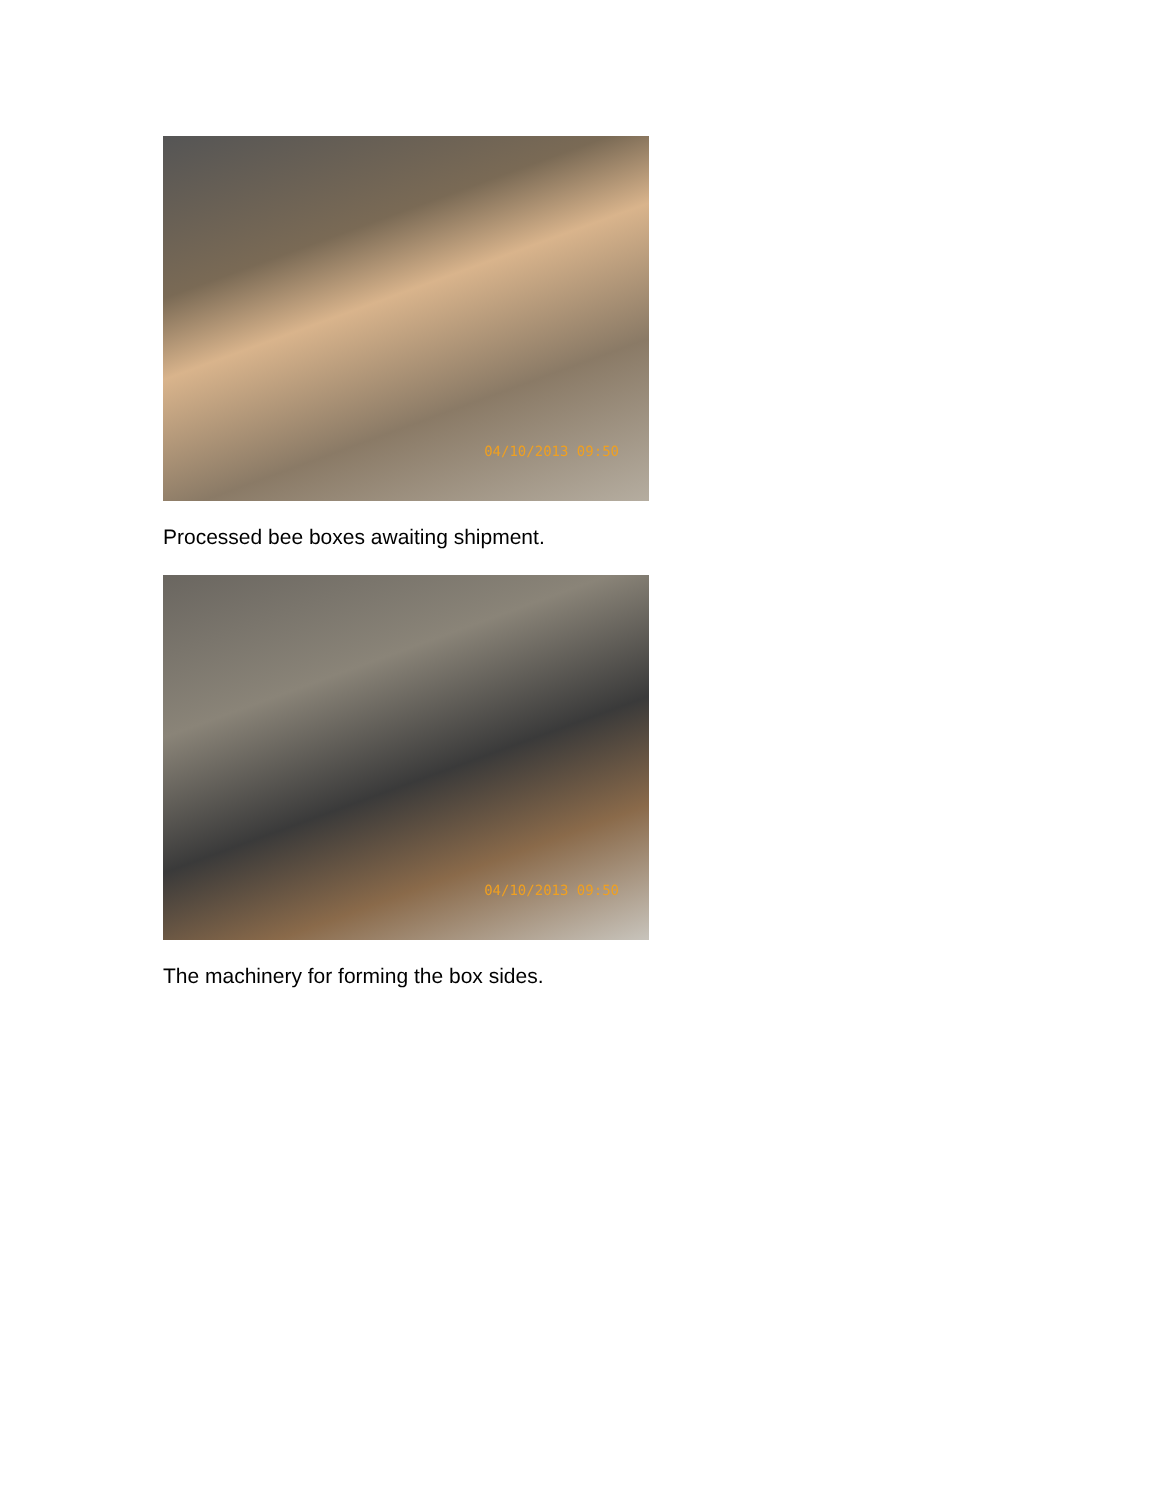04/10/2013 09:50
Processed bee boxes awaiting shipment.
04/10/2013 09:50
The machinery for forming the box sides.